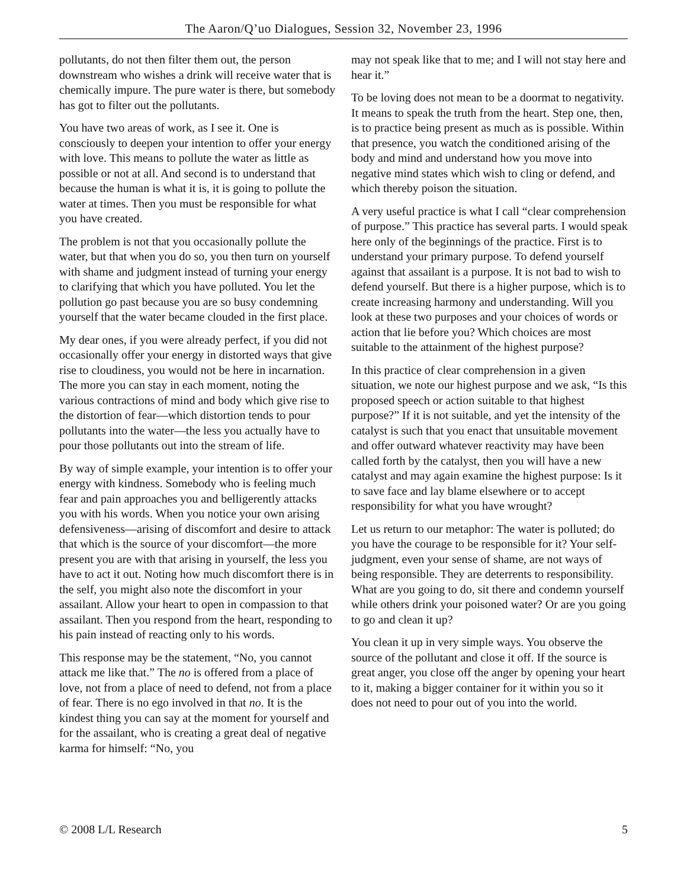The Aaron/Q’uo Dialogues, Session 32, November 23, 1996
pollutants, do not then filter them out, the person downstream who wishes a drink will receive water that is chemically impure. The pure water is there, but somebody has got to filter out the pollutants.
You have two areas of work, as I see it. One is consciously to deepen your intention to offer your energy with love. This means to pollute the water as little as possible or not at all. And second is to understand that because the human is what it is, it is going to pollute the water at times. Then you must be responsible for what you have created.
The problem is not that you occasionally pollute the water, but that when you do so, you then turn on yourself with shame and judgment instead of turning your energy to clarifying that which you have polluted. You let the pollution go past because you are so busy condemning yourself that the water became clouded in the first place.
My dear ones, if you were already perfect, if you did not occasionally offer your energy in distorted ways that give rise to cloudiness, you would not be here in incarnation. The more you can stay in each moment, noting the various contractions of mind and body which give rise to the distortion of fear—which distortion tends to pour pollutants into the water—the less you actually have to pour those pollutants out into the stream of life.
By way of simple example, your intention is to offer your energy with kindness. Somebody who is feeling much fear and pain approaches you and belligerently attacks you with his words. When you notice your own arising defensiveness—arising of discomfort and desire to attack that which is the source of your discomfort—the more present you are with that arising in yourself, the less you have to act it out. Noting how much discomfort there is in the self, you might also note the discomfort in your assailant. Allow your heart to open in compassion to that assailant. Then you respond from the heart, responding to his pain instead of reacting only to his words.
This response may be the statement, “No, you cannot attack me like that.” The no is offered from a place of love, not from a place of need to defend, not from a place of fear. There is no ego involved in that no. It is the kindest thing you can say at the moment for yourself and for the assailant, who is creating a great deal of negative karma for himself: “No, you
may not speak like that to me; and I will not stay here and hear it.”
To be loving does not mean to be a doormat to negativity. It means to speak the truth from the heart. Step one, then, is to practice being present as much as is possible. Within that presence, you watch the conditioned arising of the body and mind and understand how you move into negative mind states which wish to cling or defend, and which thereby poison the situation.
A very useful practice is what I call “clear comprehension of purpose.” This practice has several parts. I would speak here only of the beginnings of the practice. First is to understand your primary purpose. To defend yourself against that assailant is a purpose. It is not bad to wish to defend yourself. But there is a higher purpose, which is to create increasing harmony and understanding. Will you look at these two purposes and your choices of words or action that lie before you? Which choices are most suitable to the attainment of the highest purpose?
In this practice of clear comprehension in a given situation, we note our highest purpose and we ask, “Is this proposed speech or action suitable to that highest purpose?” If it is not suitable, and yet the intensity of the catalyst is such that you enact that unsuitable movement and offer outward whatever reactivity may have been called forth by the catalyst, then you will have a new catalyst and may again examine the highest purpose: Is it to save face and lay blame elsewhere or to accept responsibility for what you have wrought?
Let us return to our metaphor: The water is polluted; do you have the courage to be responsible for it? Your self-judgment, even your sense of shame, are not ways of being responsible. They are deterrents to responsibility. What are you going to do, sit there and condemn yourself while others drink your poisoned water? Or are you going to go and clean it up?
You clean it up in very simple ways. You observe the source of the pollutant and close it off. If the source is great anger, you close off the anger by opening your heart to it, making a bigger container for it within you so it does not need to pour out of you into the world.
© 2008 L/L Research 5